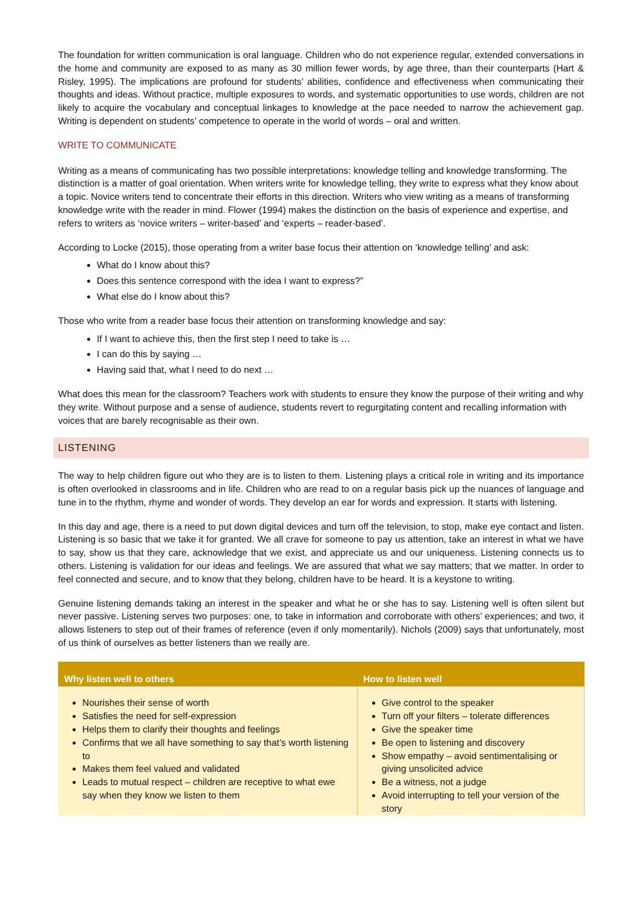The foundation for written communication is oral language. Children who do not experience regular, extended conversations in the home and community are exposed to as many as 30 million fewer words, by age three, than their counterparts (Hart & Risley, 1995). The implications are profound for students’ abilities, confidence and effectiveness when communicating their thoughts and ideas. Without practice, multiple exposures to words, and systematic opportunities to use words, children are not likely to acquire the vocabulary and conceptual linkages to knowledge at the pace needed to narrow the achievement gap. Writing is dependent on students’ competence to operate in the world of words – oral and written.
WRITE TO COMMUNICATE
Writing as a means of communicating has two possible interpretations: knowledge telling and knowledge transforming. The distinction is a matter of goal orientation. When writers write for knowledge telling, they write to express what they know about a topic. Novice writers tend to concentrate their efforts in this direction. Writers who view writing as a means of transforming knowledge write with the reader in mind. Flower (1994) makes the distinction on the basis of experience and expertise, and refers to writers as ‘novice writers – writer-based’ and ‘experts – reader-based’.
According to Locke (2015), those operating from a writer base focus their attention on ‘knowledge telling’ and ask:
What do I know about this?
Does this sentence correspond with the idea I want to express?”
What else do I know about this?
Those who write from a reader base focus their attention on transforming knowledge and say:
If I want to achieve this, then the first step I need to take is …
I can do this by saying …
Having said that, what I need to do next …
What does this mean for the classroom? Teachers work with students to ensure they know the purpose of their writing and why they write. Without purpose and a sense of audience, students revert to regurgitating content and recalling information with voices that are barely recognisable as their own.
LISTENING
The way to help children figure out who they are is to listen to them. Listening plays a critical role in writing and its importance is often overlooked in classrooms and in life. Children who are read to on a regular basis pick up the nuances of language and tune in to the rhythm, rhyme and wonder of words. They develop an ear for words and expression. It starts with listening.
In this day and age, there is a need to put down digital devices and turn off the television, to stop, make eye contact and listen. Listening is so basic that we take it for granted. We all crave for someone to pay us attention, take an interest in what we have to say, show us that they care, acknowledge that we exist, and appreciate us and our uniqueness. Listening connects us to others. Listening is validation for our ideas and feelings. We are assured that what we say matters; that we matter. In order to feel connected and secure, and to know that they belong, children have to be heard. It is a keystone to writing.
Genuine listening demands taking an interest in the speaker and what he or she has to say. Listening well is often silent but never passive. Listening serves two purposes: one, to take in information and corroborate with others’ experiences; and two, it allows listeners to step out of their frames of reference (even if only momentarily). Nichols (2009) says that unfortunately, most of us think of ourselves as better listeners than we really are.
| Why listen well to others | How to listen well |
| --- | --- |
| Nourishes their sense of worth Satisfies the need for self-expression Helps them to clarify their thoughts and feelings Confirms that we all have something to say that’s worth listening to Makes them feel valued and validated Leads to mutual respect – children are receptive to what ewe say when they know we listen to them | Give control to the speaker Turn off your filters – tolerate differences Give the speaker time Be open to listening and discovery Show empathy – avoid sentimentalising or giving unsolicited advice Be a witness, not a judge Avoid interrupting to tell your version of the story |